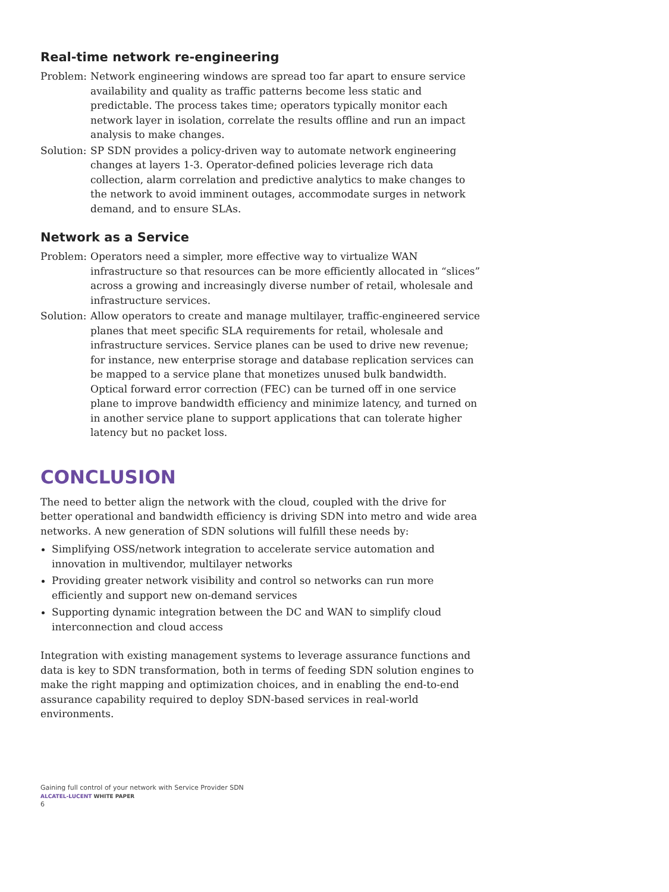Real-time network re-engineering
Problem: Network engineering windows are spread too far apart to ensure service availability and quality as traffic patterns become less static and predictable. The process takes time; operators typically monitor each network layer in isolation, correlate the results offline and run an impact analysis to make changes.
Solution:
SP SDN provides a policy-driven way to automate network engineering changes at layers 1-3. Operator-defined policies leverage rich data collection, alarm correlation and predictive analytics to make changes to the network to avoid imminent outages, accommodate surges in network demand, and to ensure SLAs.
Network as a Service
Problem: Operators need a simpler, more effective way to virtualize WAN infrastructure so that resources can be more efficiently allocated in “slices” across a growing and increasingly diverse number of retail, wholesale and infrastructure services.
Solution:
Allow operators to create and manage multilayer, traffic-engineered service planes that meet specific SLA requirements for retail, wholesale and infrastructure services. Service planes can be used to drive new revenue; for instance, new enterprise storage and database replication services can be mapped to a service plane that monetizes unused bulk bandwidth. Optical forward error correction (FEC) can be turned off in one service plane to improve bandwidth efficiency and minimize latency, and turned on in another service plane to support applications that can tolerate higher latency but no packet loss.
CONCLUSION
The need to better align the network with the cloud, coupled with the drive for better operational and bandwidth efficiency is driving SDN into metro and wide area networks. A new generation of SDN solutions will fulfill these needs by:
Simplifying OSS/network integration to accelerate service automation and innovation in multivendor, multilayer networks
Providing greater network visibility and control so networks can run more efficiently and support new on-demand services
Supporting dynamic integration between the DC and WAN to simplify cloud interconnection and cloud access
Integration with existing management systems to leverage assurance functions and data is key to SDN transformation, both in terms of feeding SDN solution engines to make the right mapping and optimization choices, and in enabling the end-to-end assurance capability required to deploy SDN-based services in real-world environments.
Gaining full control of your network with Service Provider SDN
ALCATEL-LUCENT WHITE PAPER
6